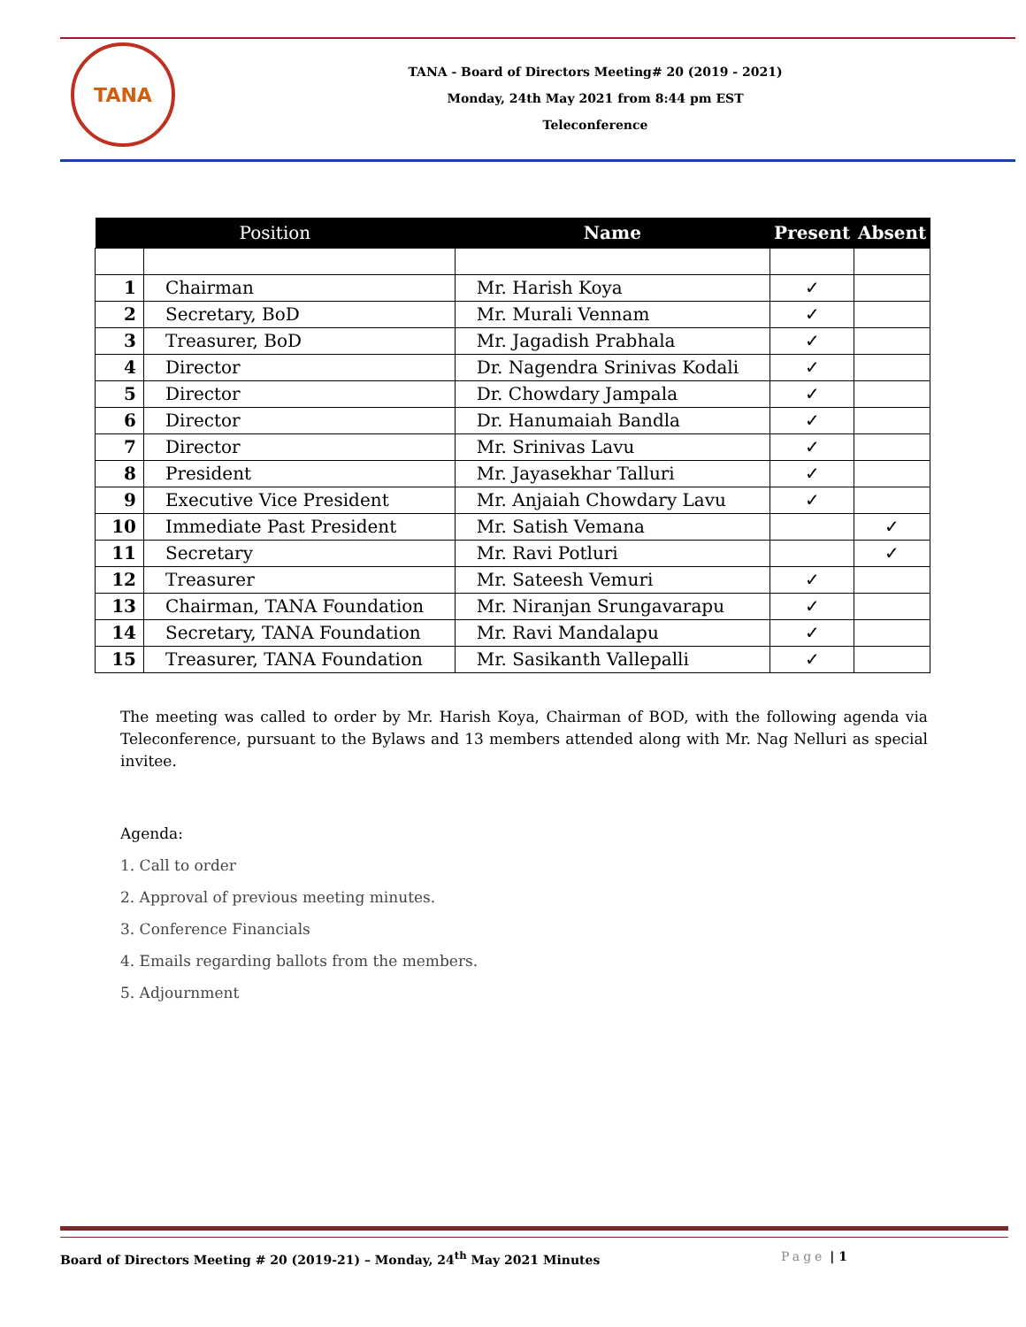TANA
TANA - Board of Directors Meeting# 20 (2019 - 2021)
Monday, 24th May 2021 from 8:44 pm EST
Teleconference
| Position | | Name | Present | Absent |
| --- | --- | --- | --- | --- |
| 1 | Chairman | Mr. Harish Koya | ✓ | |
| 2 | Secretary, BoD | Mr. Murali Vennam | ✓ | |
| 3 | Treasurer, BoD | Mr. Jagadish Prabhala | ✓ | |
| 4 | Director | Dr. Nagendra Srinivas Kodali | ✓ | |
| 5 | Director | Dr. Chowdary Jampala | ✓ | |
| 6 | Director | Dr. Hanumaiah Bandla | ✓ | |
| 7 | Director | Mr. Srinivas Lavu | ✓ | |
| 8 | President | Mr. Jayasekhar Talluri | ✓ | |
| 9 | Executive Vice President | Mr. Anjaiah Chowdary Lavu | ✓ | |
| 10 | Immediate Past President | Mr. Satish Vemana | | ✓ |
| 11 | Secretary | Mr. Ravi Potluri | | ✓ |
| 12 | Treasurer | Mr. Sateesh Vemuri | ✓ | |
| 13 | Chairman, TANA Foundation | Mr. Niranjan Srungavarapu | ✓ | |
| 14 | Secretary, TANA Foundation | Mr. Ravi Mandalapu | ✓ | |
| 15 | Treasurer, TANA Foundation | Mr. Sasikanth Vallepalli | ✓ | |
The meeting was called to order by Mr. Harish Koya, Chairman of BOD, with the following agenda via Teleconference, pursuant to the Bylaws and 13 members attended along with Mr. Nag Nelluri as special invitee.
Agenda:
1. Call to order
2. Approval of previous meeting minutes.
3. Conference Financials
4. Emails regarding ballots from the members.
5. Adjournment
Board of Directors Meeting # 20 (2019-21) – Monday, 24<sup>th</sup> May 2021 Minutes Page | 1